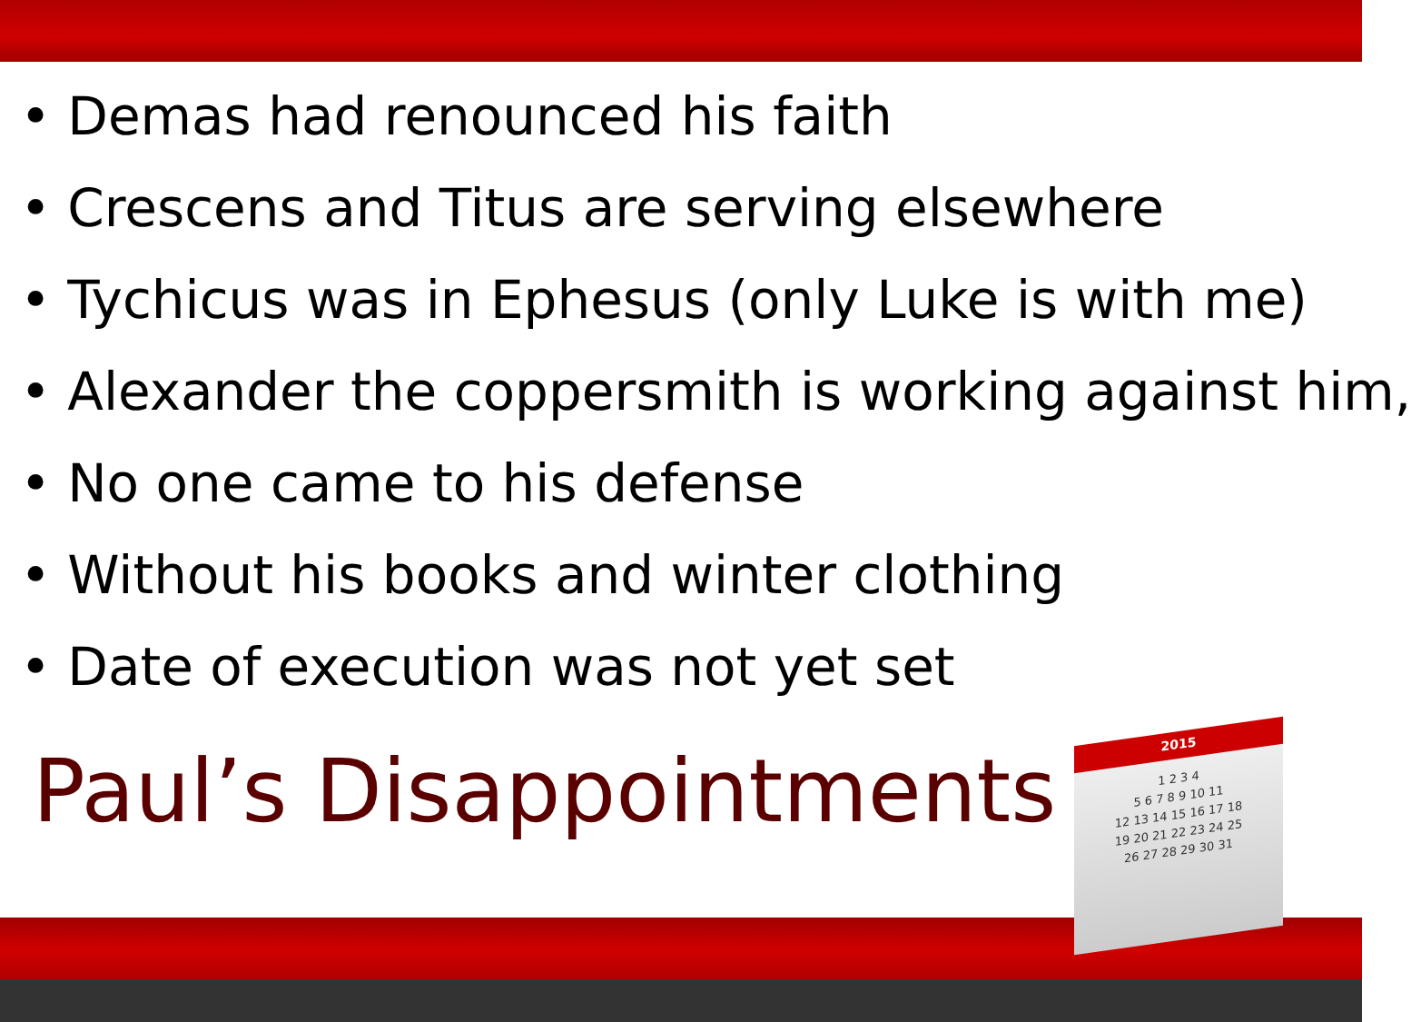• Demas had renounced his faith
• Crescens and Titus are serving elsewhere
• Tychicus was in Ephesus (only Luke is with me)
• Alexander the coppersmith is working against him,
• No one came to his defense
• Without his books and winter clothing
• Date of execution was not yet set
Paul’s Disappointments
2015
1 2 3 4
5 6 7 8 9 10 11
12 13 14 15 16 17 18
19 20 21 22 23 24 25
26 27 28 29 30 31